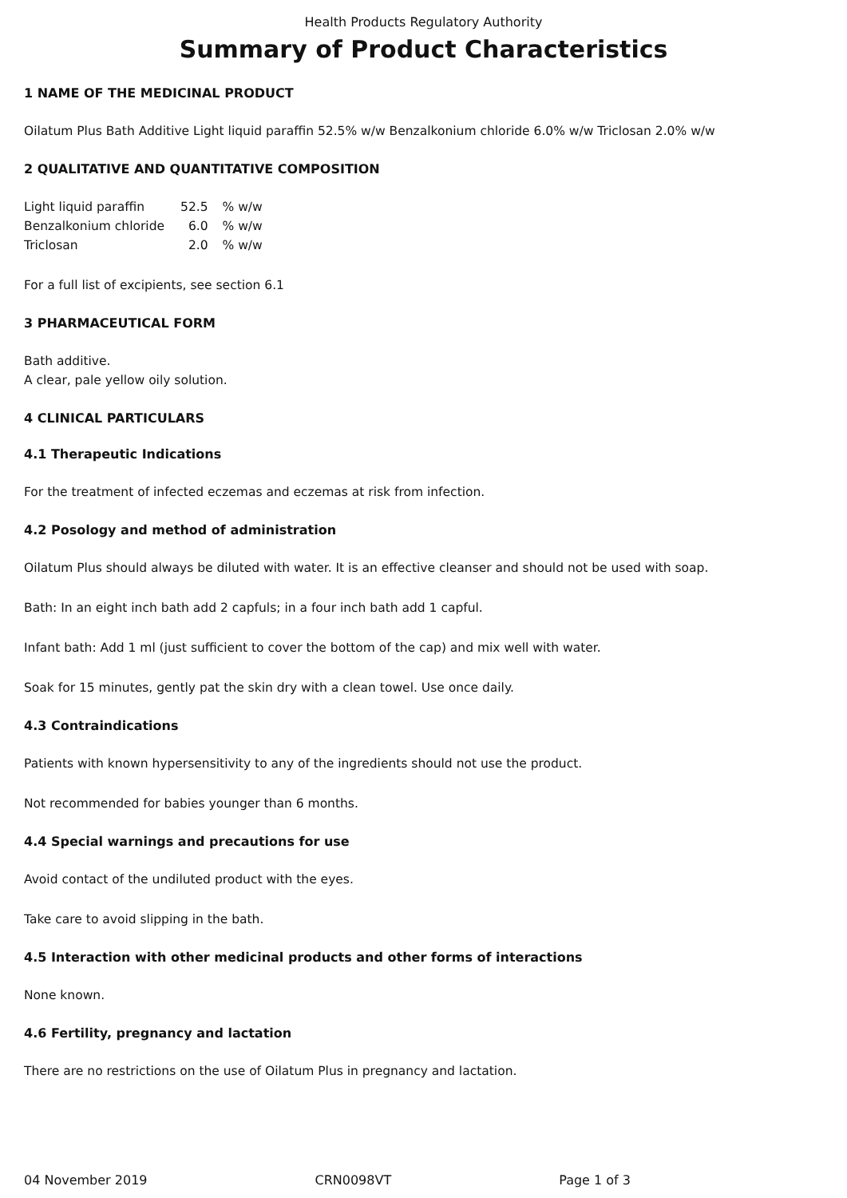Health Products Regulatory Authority
Summary of Product Characteristics
1 NAME OF THE MEDICINAL PRODUCT
Oilatum Plus Bath Additive Light liquid paraffin 52.5% w/w Benzalkonium chloride 6.0% w/w Triclosan 2.0% w/w
2 QUALITATIVE AND QUANTITATIVE COMPOSITION
| Light liquid paraffin | 52.5 | % w/w |
| Benzalkonium chloride | 6.0 | % w/w |
| Triclosan | 2.0 | % w/w |
For a full list of excipients, see section 6.1
3 PHARMACEUTICAL FORM
Bath additive.
A clear, pale yellow oily solution.
4 CLINICAL PARTICULARS
4.1 Therapeutic Indications
For the treatment of infected eczemas and eczemas at risk from infection.
4.2 Posology and method of administration
Oilatum Plus should always be diluted with water. It is an effective cleanser and should not be used with soap.
Bath: In an eight inch bath add 2 capfuls; in a four inch bath add 1 capful.
Infant bath: Add 1 ml (just sufficient to cover the bottom of the cap) and mix well with water.
Soak for 15 minutes, gently pat the skin dry with a clean towel. Use once daily.
4.3 Contraindications
Patients with known hypersensitivity to any of the ingredients should not use the product.
Not recommended for babies younger than 6 months.
4.4 Special warnings and precautions for use
Avoid contact of the undiluted product with the eyes.
Take care to avoid slipping in the bath.
4.5 Interaction with other medicinal products and other forms of interactions
None known.
4.6 Fertility, pregnancy and lactation
There are no restrictions on the use of Oilatum Plus in pregnancy and lactation.
04 November 2019 CRN0098VT Page 1 of 3